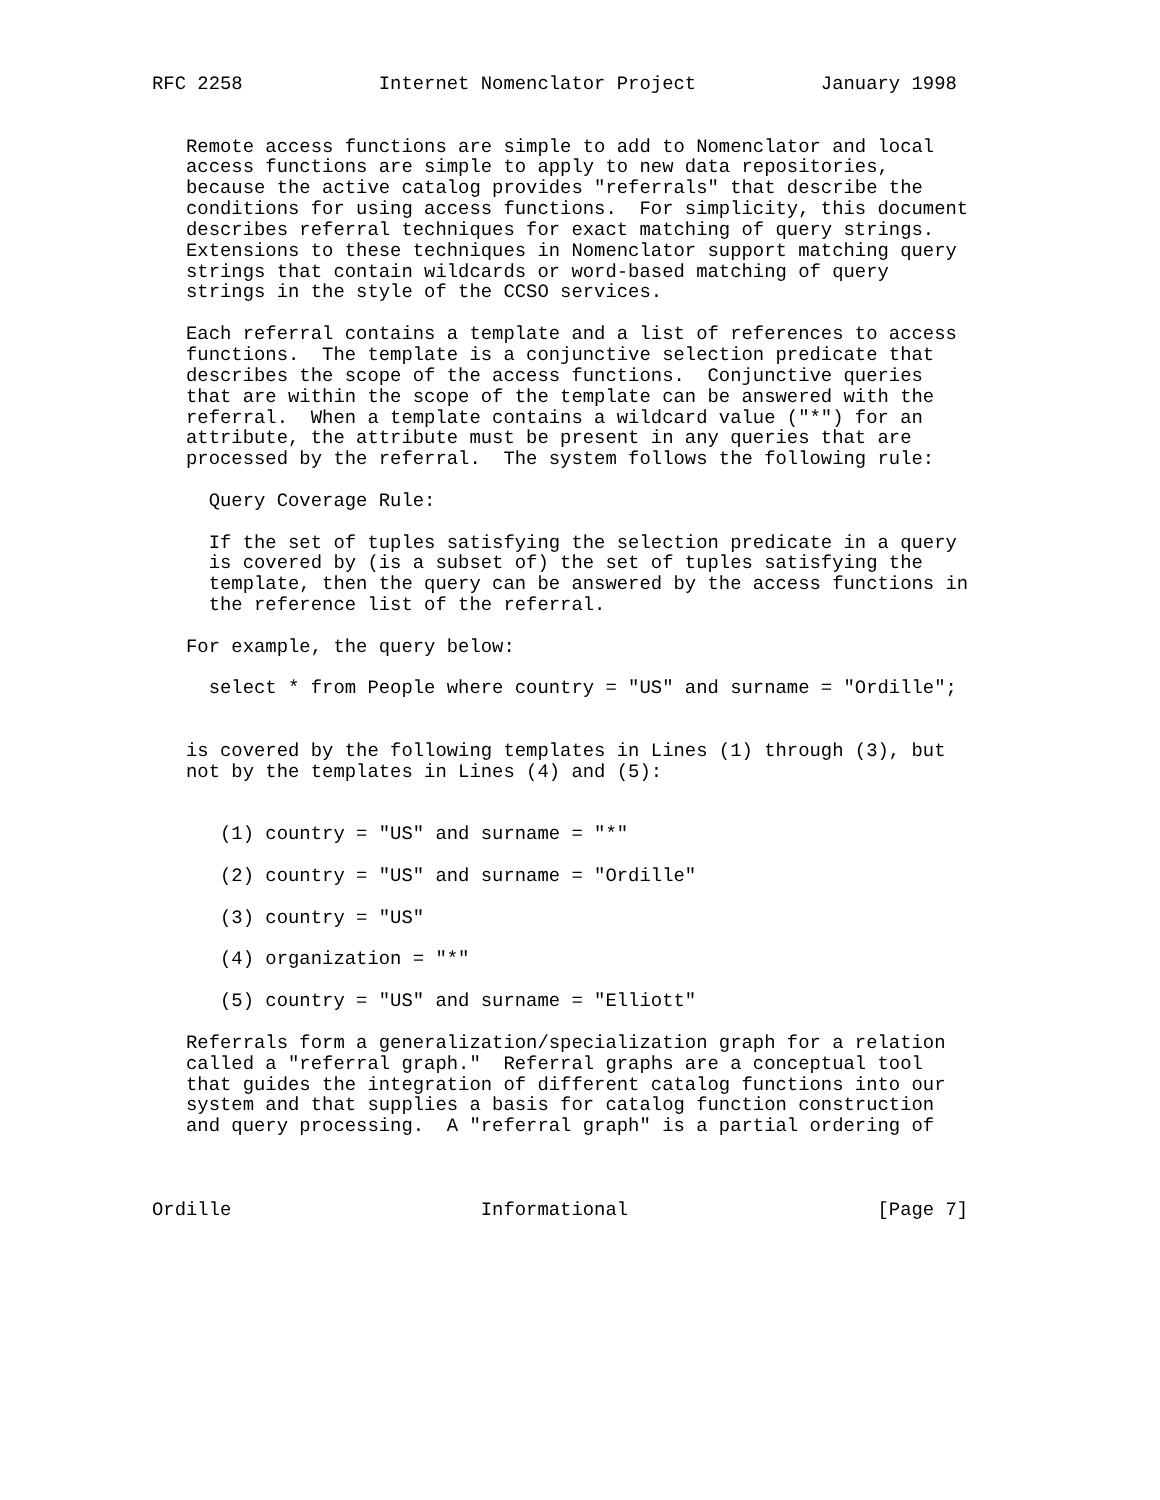RFC 2258            Internet Nomenclator Project           January 1998


   Remote access functions are simple to add to Nomenclator and local
   access functions are simple to apply to new data repositories,
   because the active catalog provides "referrals" that describe the
   conditions for using access functions.  For simplicity, this document
   describes referral techniques for exact matching of query strings.
   Extensions to these techniques in Nomenclator support matching query
   strings that contain wildcards or word-based matching of query
   strings in the style of the CCSO services.

   Each referral contains a template and a list of references to access
   functions.  The template is a conjunctive selection predicate that
   describes the scope of the access functions.  Conjunctive queries
   that are within the scope of the template can be answered with the
   referral.  When a template contains a wildcard value ("*") for an
   attribute, the attribute must be present in any queries that are
   processed by the referral.  The system follows the following rule:

     Query Coverage Rule:

     If the set of tuples satisfying the selection predicate in a query
     is covered by (is a subset of) the set of tuples satisfying the
     template, then the query can be answered by the access functions in
     the reference list of the referral.

   For example, the query below:

     select * from People where country = "US" and surname = "Ordille";


   is covered by the following templates in Lines (1) through (3), but
   not by the templates in Lines (4) and (5):


      (1) country = "US" and surname = "*"

      (2) country = "US" and surname = "Ordille"

      (3) country = "US"

      (4) organization = "*"

      (5) country = "US" and surname = "Elliott"

   Referrals form a generalization/specialization graph for a relation
   called a "referral graph."  Referral graphs are a conceptual tool
   that guides the integration of different catalog functions into our
   system and that supplies a basis for catalog function construction
   and query processing.  A "referral graph" is a partial ordering of



Ordille                      Informational                      [Page 7]